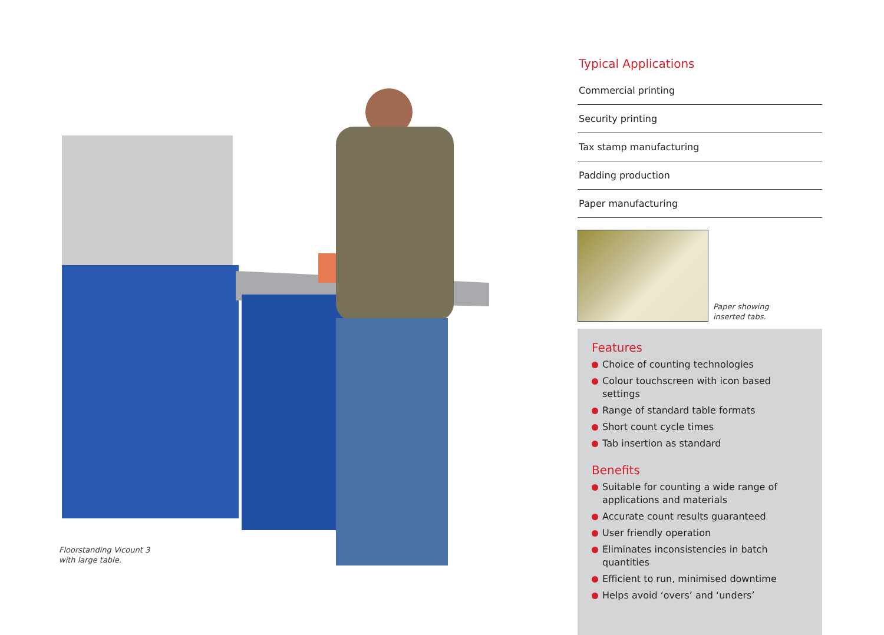Floorstanding Vicount 3
with large table.
Typical Applications
Commercial printing
Security printing
Tax stamp manufacturing
Padding production
Paper manufacturing
Paper showing
inserted tabs.
Features
Choice of counting technologies
Colour touchscreen with icon based settings
Range of standard table formats
Short count cycle times
Tab insertion as standard
Benefits
Suitable for counting a wide range of applications and materials
Accurate count results guaranteed
User friendly operation
Eliminates inconsistencies in batch quantities
Efficient to run, minimised downtime
Helps avoid ‘overs’ and ‘unders’